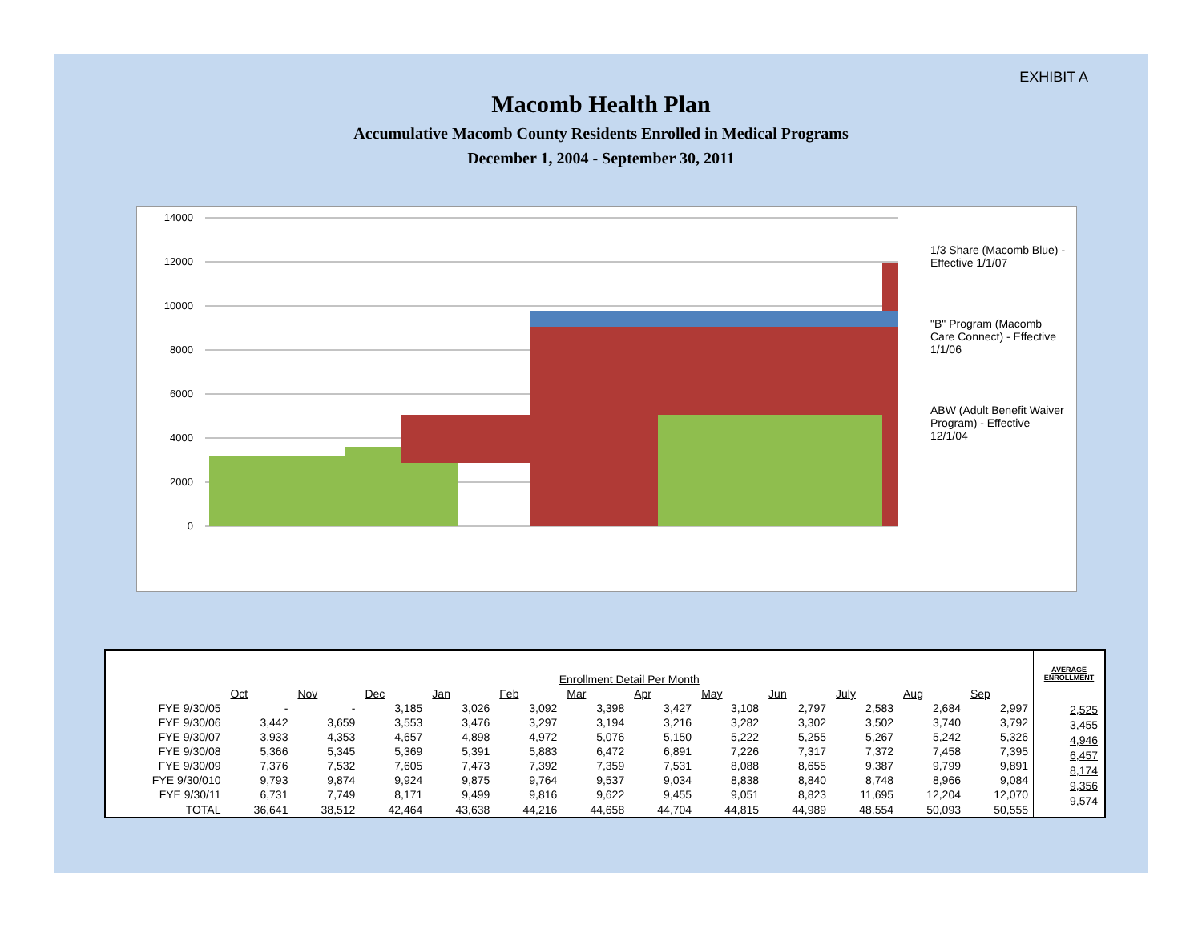EXHIBIT A
Macomb Health Plan
Accumulative Macomb County Residents Enrolled in Medical Programs
December 1, 2004 - September 30, 2011
14000
12000
10000
8000
6000
4000
2000
0
1/3 Share (Macomb Blue) - Effective 1/1/07
"B" Program (Macomb Care Connect) - Effective 1/1/06
ABW (Adult Benefit Waiver Program) - Effective 12/1/04
| | Enrollment Detail Per Month | | | | | | | | | | | |
| | Oct | Nov | Dec | Jan | Feb | Mar | Apr | May | Jun | July | Aug | Sep |
| FYE 9/30/05 | - | - | 3,185 | 3,026 | 3,092 | 3,398 | 3,427 | 3,108 | 2,797 | 2,583 | 2,684 | 2,997 |
| FYE 9/30/06 | 3,442 | 3,659 | 3,553 | 3,476 | 3,297 | 3,194 | 3,216 | 3,282 | 3,302 | 3,502 | 3,740 | 3,792 |
| FYE 9/30/07 | 3,933 | 4,353 | 4,657 | 4,898 | 4,972 | 5,076 | 5,150 | 5,222 | 5,255 | 5,267 | 5,242 | 5,326 |
| FYE 9/30/08 | 5,366 | 5,345 | 5,369 | 5,391 | 5,883 | 6,472 | 6,891 | 7,226 | 7,317 | 7,372 | 7,458 | 7,395 |
| FYE 9/30/09 | 7,376 | 7,532 | 7,605 | 7,473 | 7,392 | 7,359 | 7,531 | 8,088 | 8,655 | 9,387 | 9,799 | 9,891 |
| FYE 9/30/010 | 9,793 | 9,874 | 9,924 | 9,875 | 9,764 | 9,537 | 9,034 | 8,838 | 8,840 | 8,748 | 8,966 | 9,084 |
| FYE 9/30/11 | 6,731 | 7,749 | 8,171 | 9,499 | 9,816 | 9,622 | 9,455 | 9,051 | 8,823 | 11,695 | 12,204 | 12,070 |
| TOTAL | 36,641 | 38,512 | 42,464 | 43,638 | 44,216 | 44,658 | 44,704 | 44,815 | 44,989 | 48,554 | 50,093 | 50,555 |
AVERAGE
ENROLLMENT
2,525
3,455
4,946
6,457
8,174
9,356
9,574